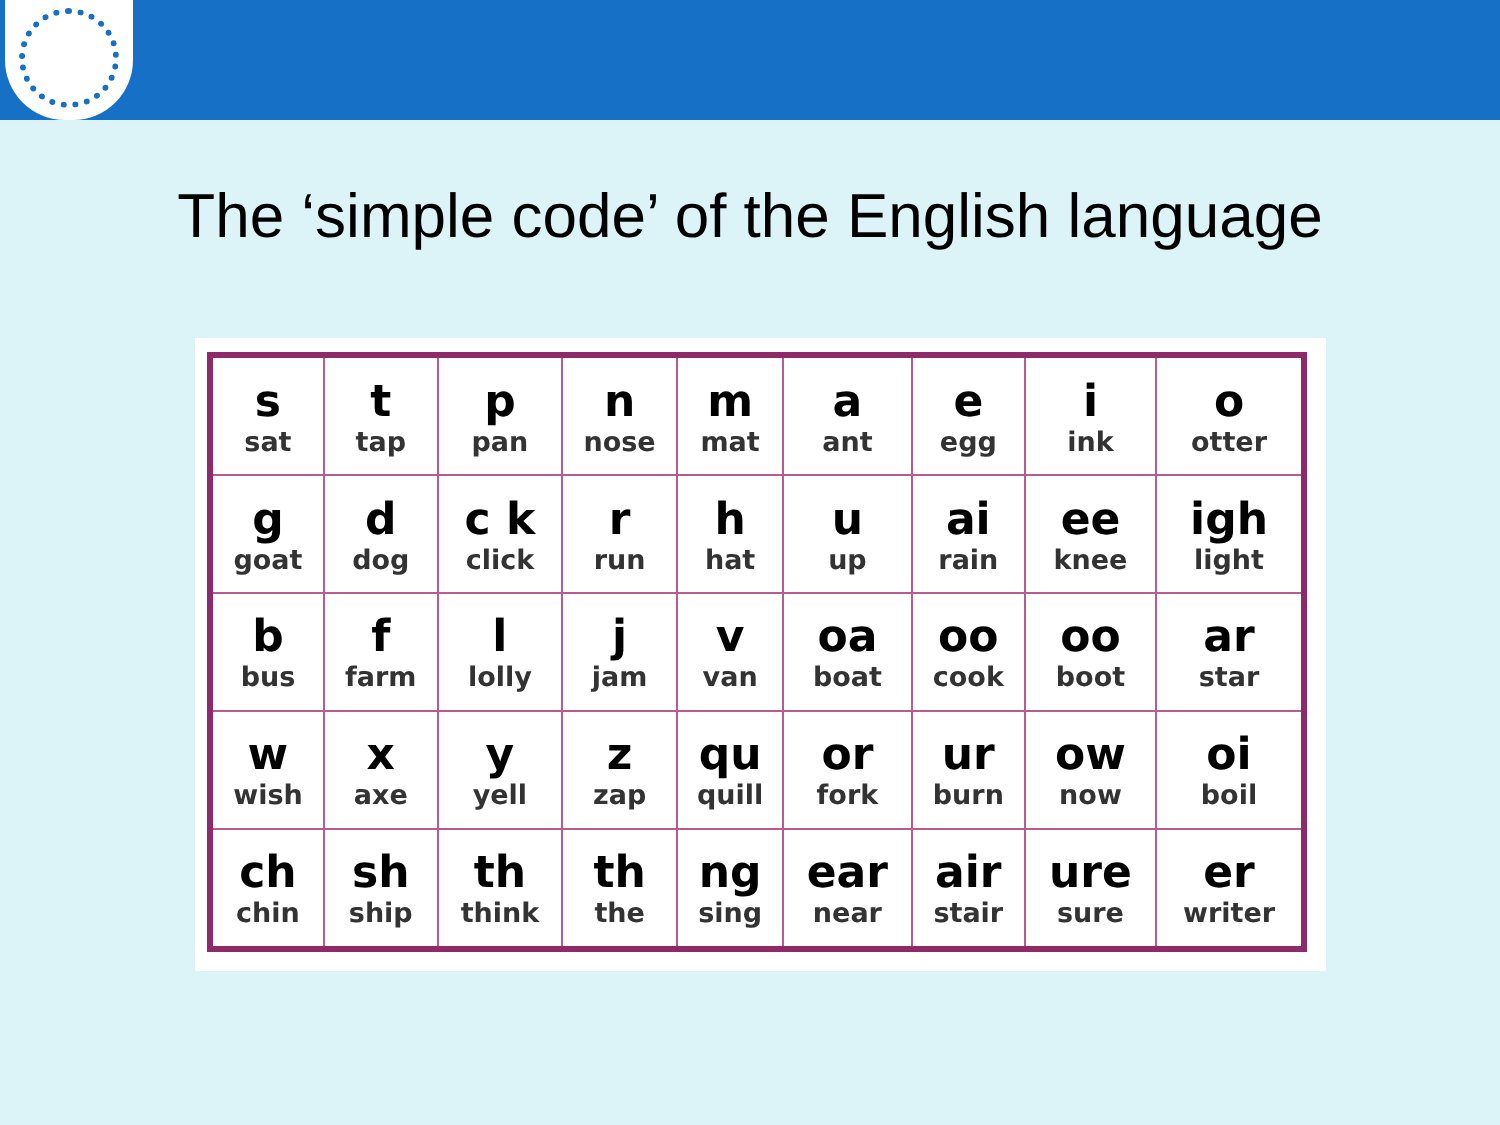The ‘simple code’ of the English language
| s sat | t tap | p pan | n nose | m mat | a ant | e egg | i ink | o otter |
| g goat | d dog | c k click | r run | h hat | u up | ai rain | ee knee | igh light |
| b bus | f farm | l lolly | j jam | v van | oa boat | oo cook | oo boot | ar star |
| w wish | x axe | y yell | z zap | qu quill | or fork | ur burn | ow now | oi boil |
| ch chin | sh ship | th think | th the | ng sing | ear near | air stair | ure sure | er writer |